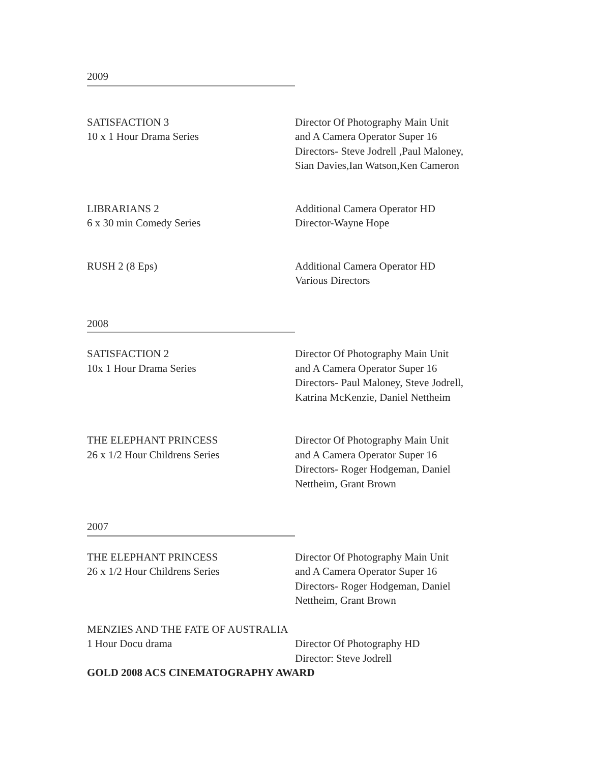2009
SATISFACTION 3
10 x 1 Hour Drama Series
Director Of Photography Main Unit
and A Camera Operator Super 16
Directors- Steve Jodrell ,Paul Maloney,
Sian Davies,Ian Watson,Ken Cameron
LIBRARIANS 2
6 x 30 min Comedy Series
Additional Camera Operator HD
Director-Wayne Hope
RUSH 2 (8 Eps) Additional Camera Operator HD
Various Directors
2008
SATISFACTION 2
10x 1 Hour Drama Series
Director Of Photography Main Unit
and A Camera Operator Super 16
Directors- Paul Maloney, Steve Jodrell,
Katrina McKenzie, Daniel Nettheim
THE ELEPHANT PRINCESS
26 x 1/2 Hour Childrens Series
Director Of Photography Main Unit
and A Camera Operator Super 16
Directors- Roger Hodgeman, Daniel
Nettheim, Grant Brown
2007
THE ELEPHANT PRINCESS
26 x 1/2 Hour Childrens Series
Director Of Photography Main Unit
and A Camera Operator Super 16
Directors- Roger Hodgeman, Daniel
Nettheim, Grant Brown
MENZIES AND THE FATE OF AUSTRALIA
1 Hour Docu drama Director Of Photography HD
Director: Steve Jodrell
GOLD 2008 ACS CINEMATOGRAPHY AWARD